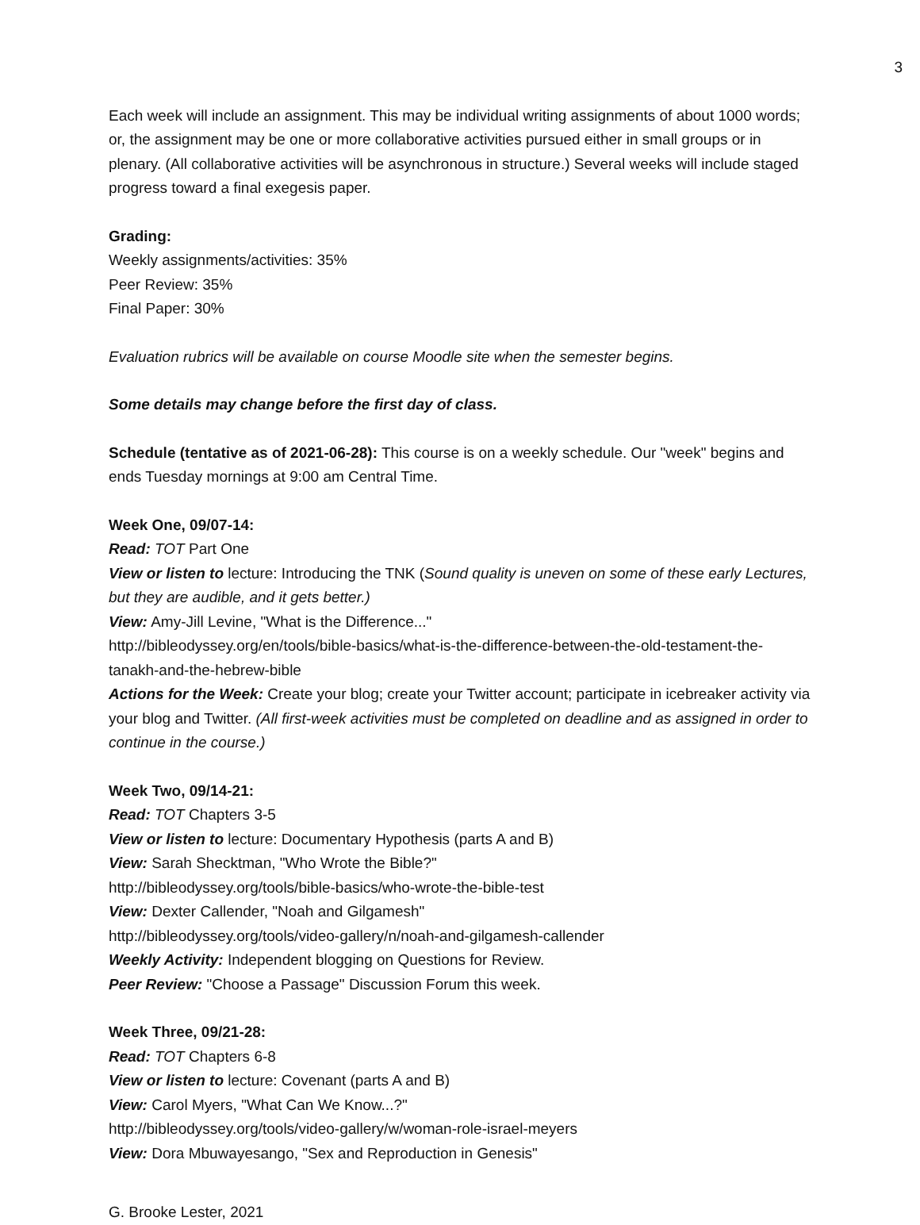3
Each week will include an assignment. This may be individual writing assignments of about 1000 words; or, the assignment may be one or more collaborative activities pursued either in small groups or in plenary. (All collaborative activities will be asynchronous in structure.) Several weeks will include staged progress toward a final exegesis paper.
Grading:
Weekly assignments/activities: 35%
Peer Review: 35%
Final Paper: 30%
Evaluation rubrics will be available on course Moodle site when the semester begins.
Some details may change before the first day of class.
Schedule (tentative as of 2021-06-28): This course is on a weekly schedule. Our "week" begins and ends Tuesday mornings at 9:00 am Central Time.
Week One, 09/07-14:
Read: TOT Part One
View or listen to lecture: Introducing the TNK (Sound quality is uneven on some of these early Lectures, but they are audible, and it gets better.)
View: Amy-Jill Levine, "What is the Difference..."
http://bibleodyssey.org/en/tools/bible-basics/what-is-the-difference-between-the-old-testament-the-tanakh-and-the-hebrew-bible
Actions for the Week: Create your blog; create your Twitter account; participate in icebreaker activity via your blog and Twitter. (All first-week activities must be completed on deadline and as assigned in order to continue in the course.)
Week Two, 09/14-21:
Read: TOT Chapters 3-5
View or listen to lecture: Documentary Hypothesis (parts A and B)
View: Sarah Shecktman, "Who Wrote the Bible?"
http://bibleodyssey.org/tools/bible-basics/who-wrote-the-bible-test
View: Dexter Callender, "Noah and Gilgamesh"
http://bibleodyssey.org/tools/video-gallery/n/noah-and-gilgamesh-callender
Weekly Activity: Independent blogging on Questions for Review.
Peer Review: "Choose a Passage" Discussion Forum this week.
Week Three, 09/21-28:
Read: TOT Chapters 6-8
View or listen to lecture: Covenant (parts A and B)
View: Carol Myers, "What Can We Know...?"
http://bibleodyssey.org/tools/video-gallery/w/woman-role-israel-meyers
View: Dora Mbuwayesango, "Sex and Reproduction in Genesis"
G. Brooke Lester, 2021